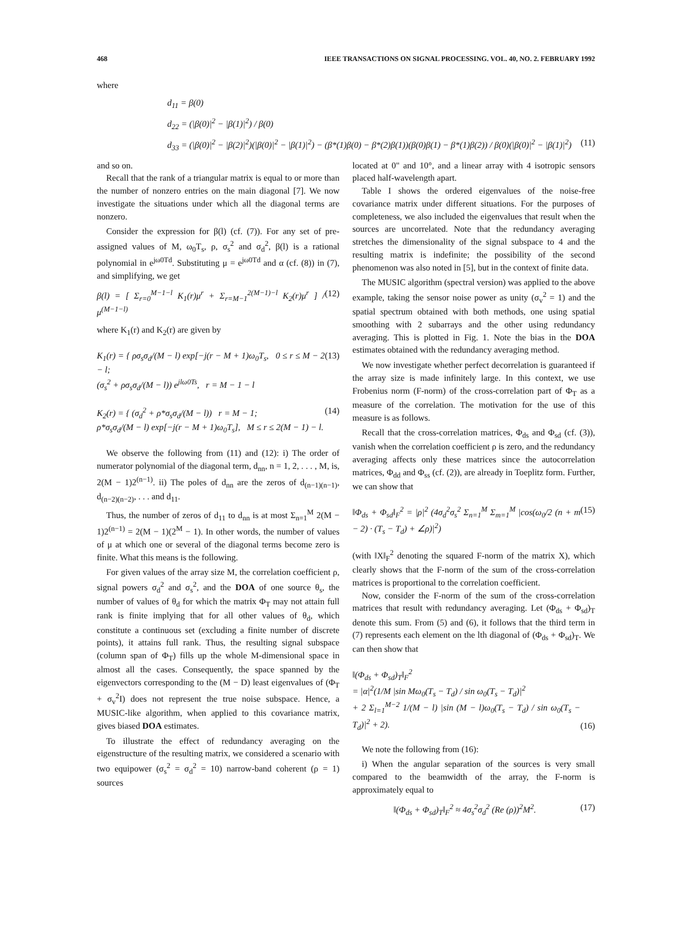468 IEEE TRANSACTIONS ON SIGNAL PROCESSING. VOL. 40, NO. 2. FEBRUARY 1992
where
d<sub>11</sub> = β(0)
d<sub>22</sub> = (|β(0)|<sup>2</sup> − |β(1)|<sup>2</sup>) / β(0)
d<sub>33</sub> = (|β(0)|<sup>2</sup> − |β(2)|<sup>2</sup>)(|β(0)|<sup>2</sup> − |β(1)|<sup>2</sup>) − (β*(1)β(0) − β*(2)β(1))(β(0)β(1) − β*(1)β(2)) / β(0)(|β(0)|<sup>2</sup> − |β(1)|<sup>2</sup>) (11)
and so on.
Recall that the rank of a triangular matrix is equal to or more than the number of nonzero entries on the main diagonal [7]. We now investigate the situations under which all the diagonal terms are nonzero.
Consider the expression for β(l) (cf. (7)). For any set of pre-assigned values of M, ω<sub>0</sub>T<sub>s</sub>, ρ, σ<sub>s</sub><sup>2</sup> and σ<sub>d</sub><sup>2</sup>, β(l) is a rational polynomial in e<sup>jω0Td</sup>. Substituting μ = e<sup>jω0Td</sup> and α (cf. (8)) in (7), and simplifying, we get
β(l) = [ Σ<sub>r=0</sub><sup>M−1−l</sup> K<sub>1</sub>(r)μ<sup>r</sup> + Σ<sub>r=M−1</sub><sup>2(M−1)−l</sup> K<sub>2</sub>(r)μ<sup>r</sup> ] / μ<sup>(M−1−l)</sup> (12)
where K<sub>1</sub>(r) and K<sub>2</sub>(r) are given by
K<sub>1</sub>(r) = { ρσ<sub>s</sub>σ<sub>d</sub>/(M − l) exp[−j(r − M + 1)ω<sub>0</sub>T<sub>s</sub>, 0 ≤ r ≤ M − 2 − l;
(σ<sub>s</sub><sup>2</sup> + ρσ<sub>s</sub>σ<sub>d</sub>/(M − l)) e<sup>jlω0Ts</sup>, r = M − 1 − l (13)
K<sub>2</sub>(r) = { (σ<sub>d</sub><sup>2</sup> + ρ*σ<sub>s</sub>σ<sub>d</sub>/(M − l)) r = M − 1;
ρ*σ<sub>s</sub>σ<sub>d</sub>/(M − l) exp[−j(r − M + 1)ω<sub>0</sub>T<sub>s</sub>], M ≤ r ≤ 2(M − 1) − l. (14)
We observe the following from (11) and (12): i) The order of numerator polynomial of the diagonal term, d<sub>nn</sub>, n = 1, 2, . . . , M, is, 2(M − 1)2<sup>(n−1)</sup>. ii) The poles of d<sub>nn</sub> are the zeros of d<sub>(n−1)(n−1)</sub>, d<sub>(n−2)(n−2)</sub>, . . . and d<sub>11</sub>.
Thus, the number of zeros of d<sub>11</sub> to d<sub>nn</sub> is at most Σ<sub>n=1</sub><sup>M</sup> 2(M − 1)2<sup>(n−1)</sup> = 2(M − 1)(2<sup>M</sup> − 1). In other words, the number of values of μ at which one or several of the diagonal terms become zero is finite. What this means is the following.
For given values of the array size M, the correlation coefficient ρ, signal powers σ<sub>d</sub><sup>2</sup> and σ<sub>s</sub><sup>2</sup>, and the DOA of one source θ<sub>s</sub>, the number of values of θ<sub>d</sub> for which the matrix Φ<sub>T</sub> may not attain full rank is finite implying that for all other values of θ<sub>d</sub>, which constitute a continuous set (excluding a finite number of discrete points), it attains full rank. Thus, the resulting signal subspace (column span of Φ<sub>T</sub>) fills up the whole M-dimensional space in almost all the cases. Consequently, the space spanned by the eigenvectors corresponding to the (M − D) least eigenvalues of (Φ<sub>T</sub> + σ<sub>v</sub><sup>2</sup>I) does not represent the true noise subspace. Hence, a MUSIC-like algorithm, when applied to this covariance matrix, gives biased DOA estimates.
To illustrate the effect of redundancy averaging on the eigenstructure of the resulting matrix, we considered a scenario with two equipower (σ<sub>s</sub><sup>2</sup> = σ<sub>d</sub><sup>2</sup> = 10) narrow-band coherent (ρ = 1) sources
located at 0" and 10°, and a linear array with 4 isotropic sensors placed half-wavelength apart.
Table I shows the ordered eigenvalues of the noise-free covariance matrix under different situations. For the purposes of completeness, we also included the eigenvalues that result when the sources are uncorrelated. Note that the redundancy averaging stretches the dimensionality of the signal subspace to 4 and the resulting matrix is indefinite; the possibility of the second phenomenon was also noted in [5], but in the context of finite data.
The MUSIC algorithm (spectral version) was applied to the above example, taking the sensor noise power as unity (σ<sub>v</sub><sup>2</sup> = 1) and the spatial spectrum obtained with both methods, one using spatial smoothing with 2 subarrays and the other using redundancy averaging. This is plotted in Fig. 1. Note the bias in the DOA estimates obtained with the redundancy averaging method.
We now investigate whether perfect decorrelation is guaranteed if the array size is made infinitely large. In this context, we use Frobenius norm (F-norm) of the cross-correlation part of Φ<sub>T</sub> as a measure of the correlation. The motivation for the use of this measure is as follows.
Recall that the cross-correlation matrices, Φ<sub>ds</sub> and Φ<sub>sd</sub> (cf. (3)), vanish when the correlation coefficient ρ is zero, and the redundancy averaging affects only these matrices since the autocorrelation matrices, Φ<sub>dd</sub> and Φ<sub>ss</sub> (cf. (2)), are already in Toeplitz form. Further, we can show that
‖Φ<sub>ds</sub> + Φ<sub>sd</sub>‖<sub>F</sub><sup>2</sup> = |ρ|<sup>2</sup> (4σ<sub>d</sub><sup>2</sup>σ<sub>s</sub><sup>2</sup> Σ<sub>n=1</sub><sup>M</sup> Σ<sub>m=1</sub><sup>M</sup> |cos(ω<sub>0</sub>/2 (n + m − 2) · (T<sub>s</sub> − T<sub>d</sub>) + ∠ρ)|<sup>2</sup>) (15)
(with ‖X‖<sub>F</sub><sup>2</sup> denoting the squared F-norm of the matrix X), which clearly shows that the F-norm of the sum of the cross-correlation matrices is proportional to the correlation coefficient.
Now, consider the F-norm of the sum of the cross-correlation matrices that result with redundancy averaging. Let (Φ<sub>ds</sub> + Φ<sub>sd</sub>)<sub>T</sub> denote this sum. From (5) and (6), it follows that the third term in (7) represents each element on the lth diagonal of (Φ<sub>ds</sub> + Φ<sub>sd</sub>)<sub>T</sub>. We can then show that
‖(Φ<sub>ds</sub> + Φ<sub>sd</sub>)<sub>T</sub>‖<sub>F</sub><sup>2</sup>
= |α|<sup>2</sup>(1/M |sin Mω<sub>0</sub>(T<sub>s</sub> − T<sub>d</sub>) / sin ω<sub>0</sub>(T<sub>s</sub> − T<sub>d</sub>)|<sup>2</sup>
+ 2 Σ<sub>l=1</sub><sup>M−2</sup> 1/(M − l) |sin (M − l)ω<sub>0</sub>(T<sub>s</sub> − T<sub>d</sub>) / sin ω<sub>0</sub>(T<sub>s</sub> − T<sub>d</sub>)|<sup>2</sup> + 2). (16)
We note the following from (16):
i) When the angular separation of the sources is very small compared to the beamwidth of the array, the F-norm is approximately equal to
‖(Φ<sub>ds</sub> + Φ<sub>sd</sub>)<sub>T</sub>‖<sub>F</sub><sup>2</sup> ≈ 4σ<sub>s</sub><sup>2</sup>σ<sub>d</sub><sup>2</sup> (Re (ρ))<sup>2</sup>M<sup>2</sup>. (17)